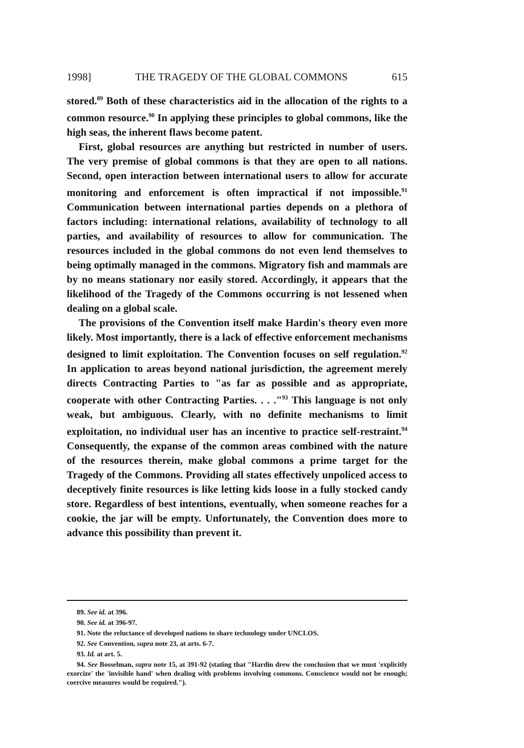1998] THE TRAGEDY OF THE GLOBAL COMMONS 615
stored.<sup>89</sup> Both of these characteristics aid in the allocation of the rights to a common resource.<sup>90</sup> In applying these principles to global commons, like the high seas, the inherent flaws become patent.
First, global resources are anything but restricted in number of users. The very premise of global commons is that they are open to all nations. Second, open interaction between international users to allow for accurate monitoring and enforcement is often impractical if not impossible.<sup>91</sup> Communication between international parties depends on a plethora of factors including: international relations, availability of technology to all parties, and availability of resources to allow for communication. The resources included in the global commons do not even lend themselves to being optimally managed in the commons. Migratory fish and mammals are by no means stationary nor easily stored. Accordingly, it appears that the likelihood of the Tragedy of the Commons occurring is not lessened when dealing on a global scale.
The provisions of the Convention itself make Hardin's theory even more likely. Most importantly, there is a lack of effective enforcement mechanisms designed to limit exploitation. The Convention focuses on self regulation.<sup>92</sup> In application to areas beyond national jurisdiction, the agreement merely directs Contracting Parties to "as far as possible and as appropriate, cooperate with other Contracting Parties. . . ."<sup>93</sup> This language is not only weak, but ambiguous. Clearly, with no definite mechanisms to limit exploitation, no individual user has an incentive to practice self-restraint.<sup>94</sup> Consequently, the expanse of the common areas combined with the nature of the resources therein, make global commons a prime target for the Tragedy of the Commons. Providing all states effectively unpoliced access to deceptively finite resources is like letting kids loose in a fully stocked candy store. Regardless of best intentions, eventually, when someone reaches for a cookie, the jar will be empty. Unfortunately, the Convention does more to advance this possibility than prevent it.
89. See id. at 396.
90. See id. at 396-97.
91. Note the reluctance of developed nations to share technology under UNCLOS.
92. See Convention, supra note 23, at arts. 6-7.
93. Id. at art. 5.
94. See Bosselman, supra note 15, at 391-92 (stating that "Hardin drew the conclusion that we must 'explicitly exorcize' the 'invisible hand' when dealing with problems involving commons. Conscience would not be enough; coercive measures would be required.").